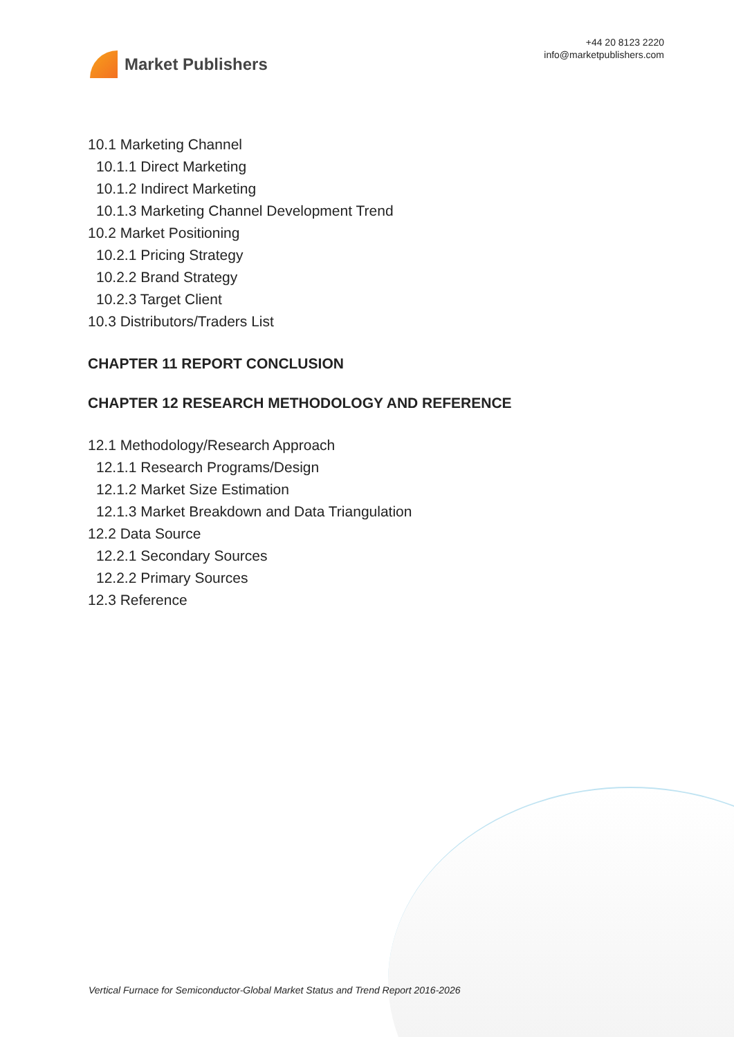Market Publishers
+44 20 8123 2220
info@marketpublishers.com
10.1 Marketing Channel
10.1.1 Direct Marketing
10.1.2 Indirect Marketing
10.1.3 Marketing Channel Development Trend
10.2 Market Positioning
10.2.1 Pricing Strategy
10.2.2 Brand Strategy
10.2.3 Target Client
10.3 Distributors/Traders List
CHAPTER 11 REPORT CONCLUSION
CHAPTER 12 RESEARCH METHODOLOGY AND REFERENCE
12.1 Methodology/Research Approach
12.1.1 Research Programs/Design
12.1.2 Market Size Estimation
12.1.3 Market Breakdown and Data Triangulation
12.2 Data Source
12.2.1 Secondary Sources
12.2.2 Primary Sources
12.3 Reference
Vertical Furnace for Semiconductor-Global Market Status and Trend Report 2016-2026